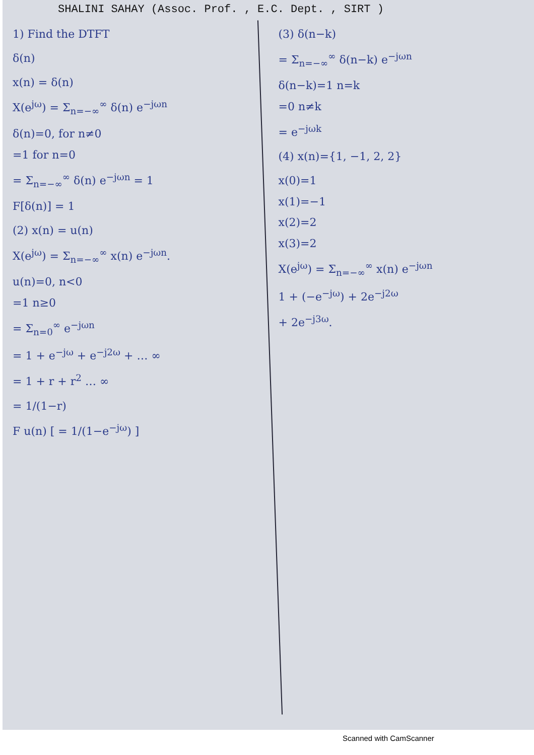SHALINI SAHAY (Assoc. Prof. , E.C. Dept. , SIRT )
1) Find the DTFT
δ(n)
x(n) = δ(n)
X(e<sup>jω</sup>) = Σ<sub>n=−∞</sub><sup>∞</sup> δ(n) e<sup>−jωn</sup>
δ(n)=0, for n≠0
=1 for n=0
= Σ<sub>n=−∞</sub><sup>∞</sup> δ(n) e<sup>−jωn</sup> = 1
F[δ(n)] = 1
(2) x(n) = u(n)
X(e<sup>jω</sup>) = Σ<sub>n=−∞</sub><sup>∞</sup> x(n) e<sup>−jωn</sup>.
u(n)=0, n<0
=1 n≥0
= Σ<sub>n=0</sub><sup>∞</sup> e<sup>−jωn</sup>
= 1 + e<sup>−jω</sup> + e<sup>−j2ω</sup> + … ∞
= 1 + r + r<sup>2</sup> … ∞
= 1/(1−r)
F u(n) [ = 1/(1−e<sup>−jω</sup>) ]
(3) δ(n−k)
= Σ<sub>n=−∞</sub><sup>∞</sup> δ(n−k) e<sup>−jωn</sup>
δ(n−k)=1 n=k
=0 n≠k
= e<sup>−jωk</sup>
(4) x(n)={1, −1, 2, 2}
x(0)=1
x(1)=−1
x(2)=2
x(3)=2
X(e<sup>jω</sup>) = Σ<sub>n=−∞</sub><sup>∞</sup> x(n) e<sup>−jωn</sup>
1 + (−e<sup>−jω</sup>) + 2e<sup>−j2ω</sup>
+ 2e<sup>−j3ω</sup>.
Scanned with CamScanner